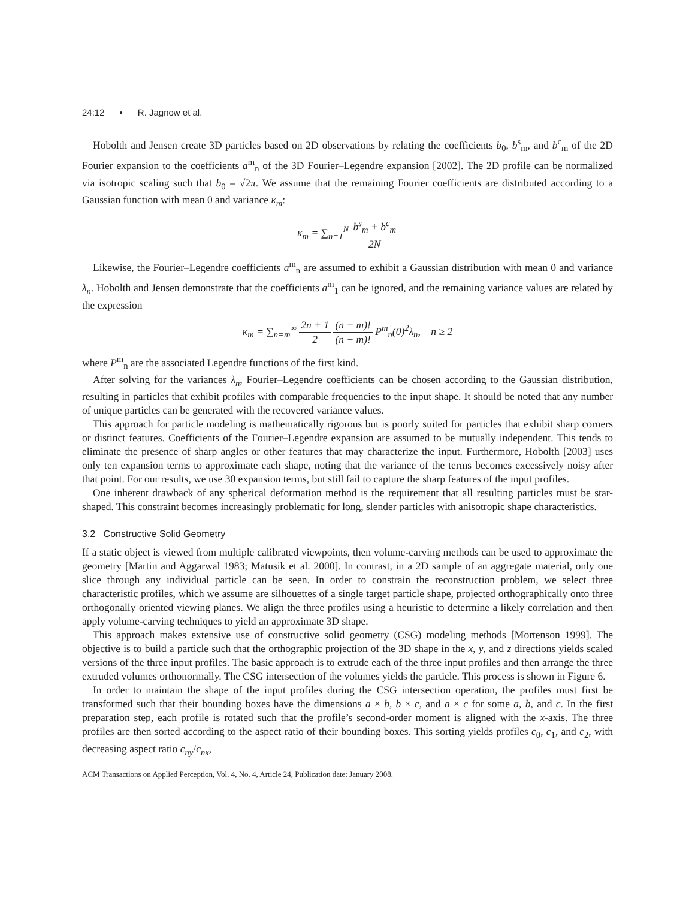24:12 • R. Jagnow et al.
Hobolth and Jensen create 3D particles based on 2D observations by relating the coefficients b<sub>0</sub>, b<sup>s</sup><sub>m</sub>, and b<sup>c</sup><sub>m</sub> of the 2D Fourier expansion to the coefficients a<sup>m</sup><sub>n</sub> of the 3D Fourier–Legendre expansion [2002]. The 2D profile can be normalized via isotropic scaling such that b<sub>0</sub> = √2π. We assume that the remaining Fourier coefficients are distributed according to a Gaussian function with mean 0 and variance κ<sub>m</sub>:
κ<sub>m</sub> = ∑<sub>n=1</sub><sup>N</sup> b<sup>s</sup><sub>m</sub> + b<sup>c</sup><sub>m</sub> 2N
Likewise, the Fourier–Legendre coefficients a<sup>m</sup><sub>n</sub> are assumed to exhibit a Gaussian distribution with mean 0 and variance λ<sub>n</sub>. Hobolth and Jensen demonstrate that the coefficients a<sup>m</sup><sub>1</sub> can be ignored, and the remaining variance values are related by the expression
κ<sub>m</sub> = ∑<sub>n=m</sub><sup>∞</sup> 2n + 1 2 (n − m)! (n + m)! P<sup>m</sup><sub>n</sub>(0)<sup>2</sup>λ<sub>n</sub>, n ≥ 2
where P<sup>m</sup><sub>n</sub> are the associated Legendre functions of the first kind.
After solving for the variances λ<sub>n</sub>, Fourier–Legendre coefficients can be chosen according to the Gaussian distribution, resulting in particles that exhibit profiles with comparable frequencies to the input shape. It should be noted that any number of unique particles can be generated with the recovered variance values.
This approach for particle modeling is mathematically rigorous but is poorly suited for particles that exhibit sharp corners or distinct features. Coefficients of the Fourier–Legendre expansion are assumed to be mutually independent. This tends to eliminate the presence of sharp angles or other features that may characterize the input. Furthermore, Hobolth [2003] uses only ten expansion terms to approximate each shape, noting that the variance of the terms becomes excessively noisy after that point. For our results, we use 30 expansion terms, but still fail to capture the sharp features of the input profiles.
One inherent drawback of any spherical deformation method is the requirement that all resulting particles must be star-shaped. This constraint becomes increasingly problematic for long, slender particles with anisotropic shape characteristics.
3.2 Constructive Solid Geometry
If a static object is viewed from multiple calibrated viewpoints, then volume-carving methods can be used to approximate the geometry [Martin and Aggarwal 1983; Matusik et al. 2000]. In contrast, in a 2D sample of an aggregate material, only one slice through any individual particle can be seen. In order to constrain the reconstruction problem, we select three characteristic profiles, which we assume are silhouettes of a single target particle shape, projected orthographically onto three orthogonally oriented viewing planes. We align the three profiles using a heuristic to determine a likely correlation and then apply volume-carving techniques to yield an approximate 3D shape.
This approach makes extensive use of constructive solid geometry (CSG) modeling methods [Mortenson 1999]. The objective is to build a particle such that the orthographic projection of the 3D shape in the x, y, and z directions yields scaled versions of the three input profiles. The basic approach is to extrude each of the three input profiles and then arrange the three extruded volumes orthonormally. The CSG intersection of the volumes yields the particle. This process is shown in Figure 6.
In order to maintain the shape of the input profiles during the CSG intersection operation, the profiles must first be transformed such that their bounding boxes have the dimensions a × b, b × c, and a × c for some a, b, and c. In the first preparation step, each profile is rotated such that the profile’s second-order moment is aligned with the x-axis. The three profiles are then sorted according to the aspect ratio of their bounding boxes. This sorting yields profiles c<sub>0</sub>, c<sub>1</sub>, and c<sub>2</sub>, with decreasing aspect ratio c<sub>ny</sub>/c<sub>nx</sub>,
ACM Transactions on Applied Perception, Vol. 4, No. 4, Article 24, Publication date: January 2008.